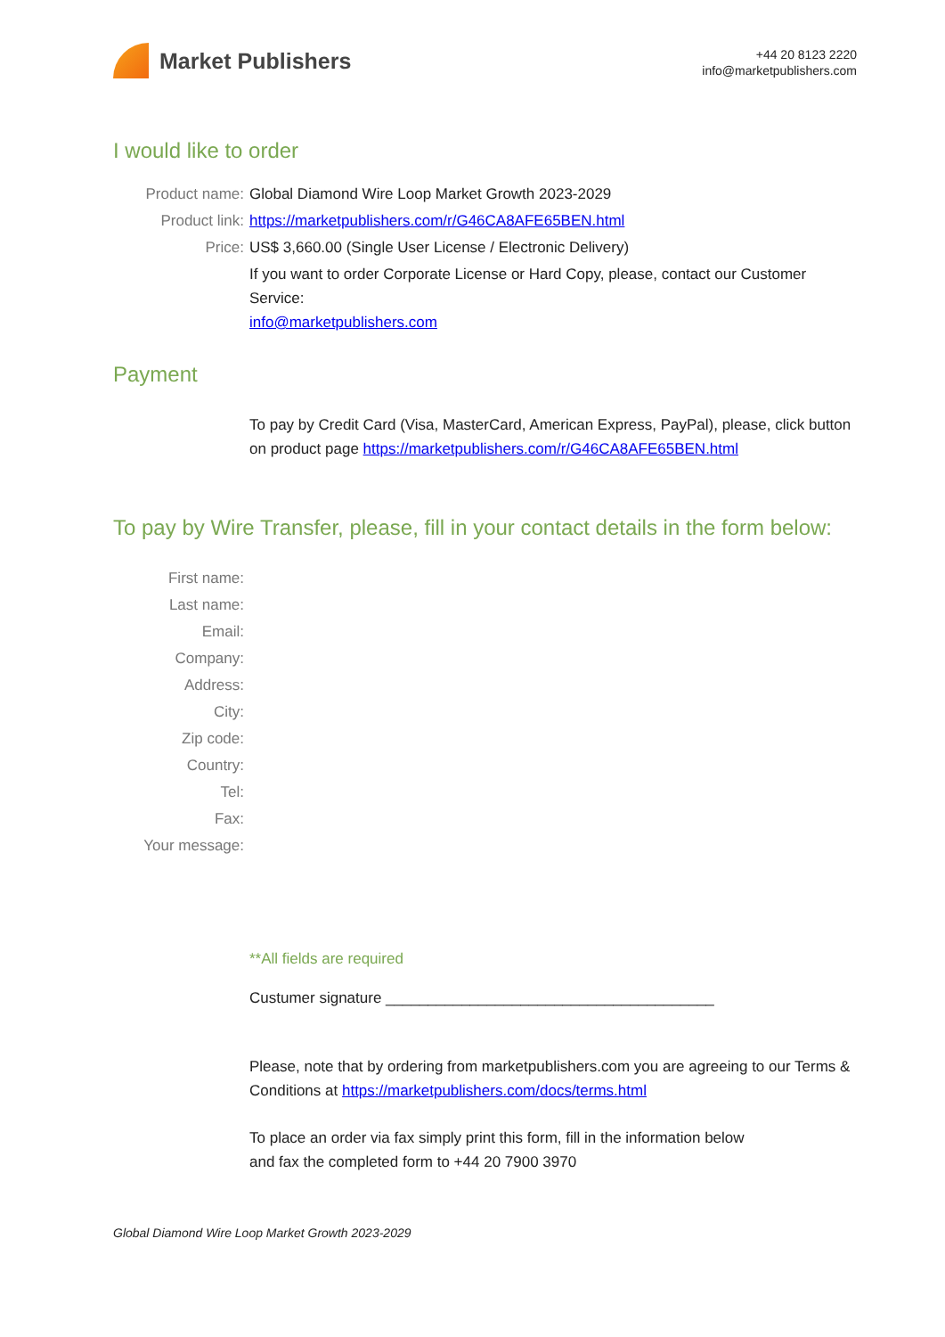Market Publishers
+44 20 8123 2220
info@marketpublishers.com
I would like to order
Product name: Global Diamond Wire Loop Market Growth 2023-2029
Product link: https://marketpublishers.com/r/G46CA8AFE65BEN.html
Price: US$ 3,660.00 (Single User License / Electronic Delivery)
If you want to order Corporate License or Hard Copy, please, contact our Customer Service:
info@marketpublishers.com
Payment
To pay by Credit Card (Visa, MasterCard, American Express, PayPal), please, click button on product page https://marketpublishers.com/r/G46CA8AFE65BEN.html
To pay by Wire Transfer, please, fill in your contact details in the form below:
First name:
Last name:
Email:
Company:
Address:
City:
Zip code:
Country:
Tel:
Fax:
Your message:
**All fields are required
Custumer signature _______________________________________
Please, note that by ordering from marketpublishers.com you are agreeing to our Terms & Conditions at https://marketpublishers.com/docs/terms.html
To place an order via fax simply print this form, fill in the information below
and fax the completed form to +44 20 7900 3970
Global Diamond Wire Loop Market Growth 2023-2029